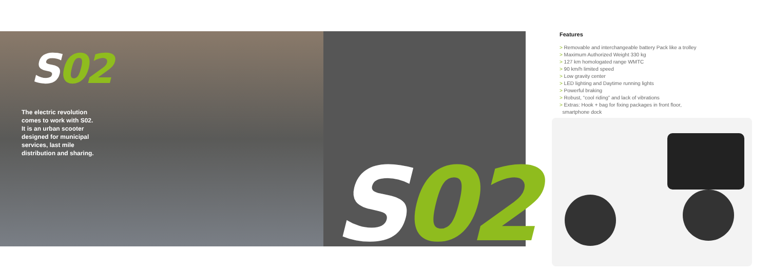S02
The electric revolution comes to work with S02. It is an urban scooter designed for municipal services, last mile distribution and sharing.
S02
Features
> Removable and interchangeable battery Pack like a trolley
> Maximum Authorized Weight 330 kg
> 127 km homologated range WMTC
> 90 km/h limited speed
> Low gravity center
> LED lighting and Daytime running lights
> Powerful braking
> Robust, “cool riding” and lack of vibrations
> Extras: Hook + bag for fixing packages in front floor,
smartphone dock